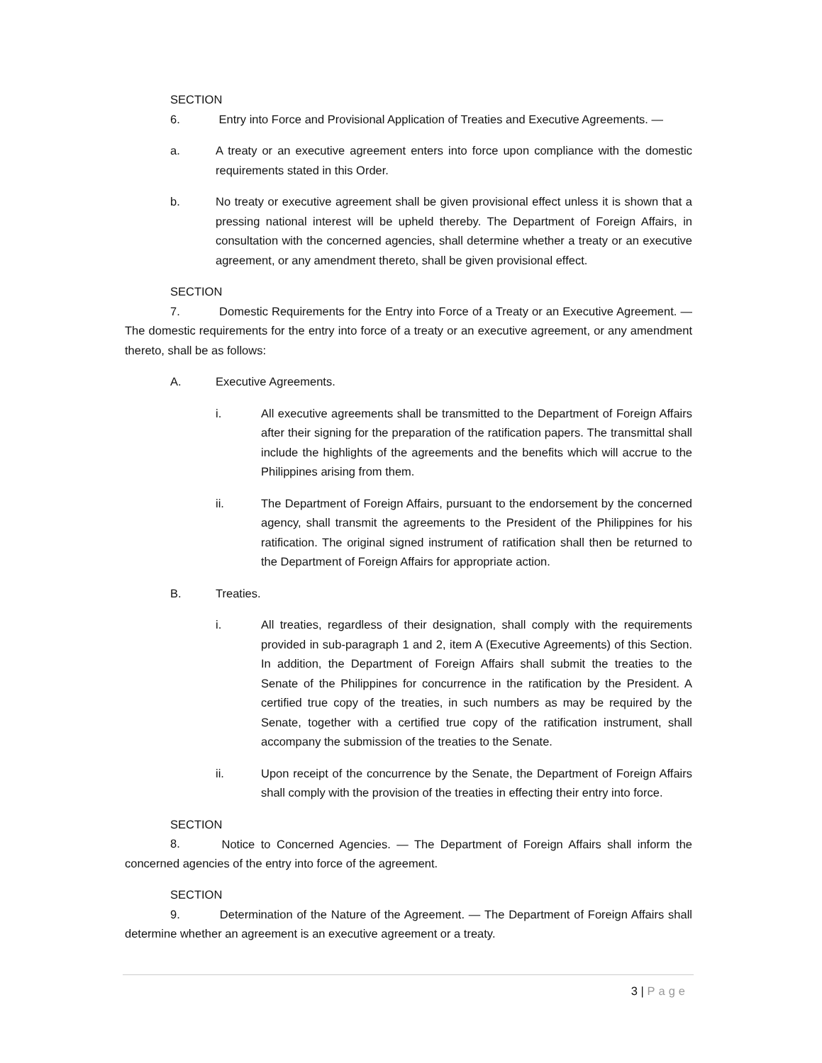SECTION 6. Entry into Force and Provisional Application of Treaties and Executive Agreements. —
a. A treaty or an executive agreement enters into force upon compliance with the domestic requirements stated in this Order.
b. No treaty or executive agreement shall be given provisional effect unless it is shown that a pressing national interest will be upheld thereby. The Department of Foreign Affairs, in consultation with the concerned agencies, shall determine whether a treaty or an executive agreement, or any amendment thereto, shall be given provisional effect.
SECTION 7. Domestic Requirements for the Entry into Force of a Treaty or an Executive Agreement. — The domestic requirements for the entry into force of a treaty or an executive agreement, or any amendment thereto, shall be as follows:
A. Executive Agreements.
i. All executive agreements shall be transmitted to the Department of Foreign Affairs after their signing for the preparation of the ratification papers. The transmittal shall include the highlights of the agreements and the benefits which will accrue to the Philippines arising from them.
ii. The Department of Foreign Affairs, pursuant to the endorsement by the concerned agency, shall transmit the agreements to the President of the Philippines for his ratification. The original signed instrument of ratification shall then be returned to the Department of Foreign Affairs for appropriate action.
B. Treaties.
i. All treaties, regardless of their designation, shall comply with the requirements provided in sub-paragraph 1 and 2, item A (Executive Agreements) of this Section. In addition, the Department of Foreign Affairs shall submit the treaties to the Senate of the Philippines for concurrence in the ratification by the President. A certified true copy of the treaties, in such numbers as may be required by the Senate, together with a certified true copy of the ratification instrument, shall accompany the submission of the treaties to the Senate.
ii. Upon receipt of the concurrence by the Senate, the Department of Foreign Affairs shall comply with the provision of the treaties in effecting their entry into force.
SECTION 8. Notice to Concerned Agencies. — The Department of Foreign Affairs shall inform the concerned agencies of the entry into force of the agreement.
SECTION 9. Determination of the Nature of the Agreement. — The Department of Foreign Affairs shall determine whether an agreement is an executive agreement or a treaty.
3 | Page